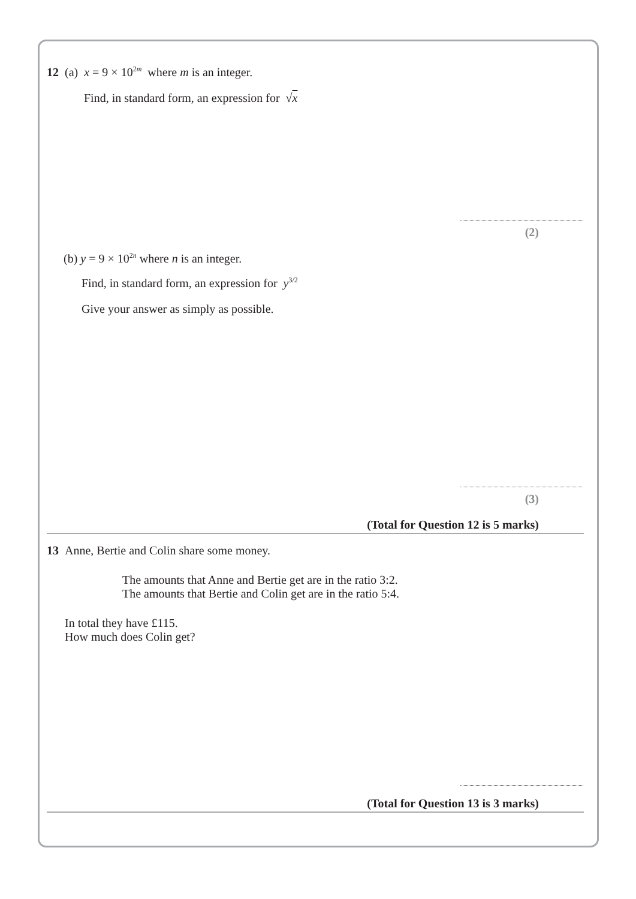12 (a) x = 9 × 10<sup>2m</sup> where m is an integer.
Find, in standard form, an expression for √x
(2)
(b) y = 9 × 10<sup>2n</sup> where n is an integer.
Find, in standard form, an expression for y<sup>3/2</sup>
Give your answer as simply as possible.
(3)
(Total for Question 12 is 5 marks)
13 Anne, Bertie and Colin share some money.
The amounts that Anne and Bertie get are in the ratio 3:2.
The amounts that Bertie and Colin get are in the ratio 5:4.
In total they have £115.
How much does Colin get?
(Total for Question 13 is 3 marks)